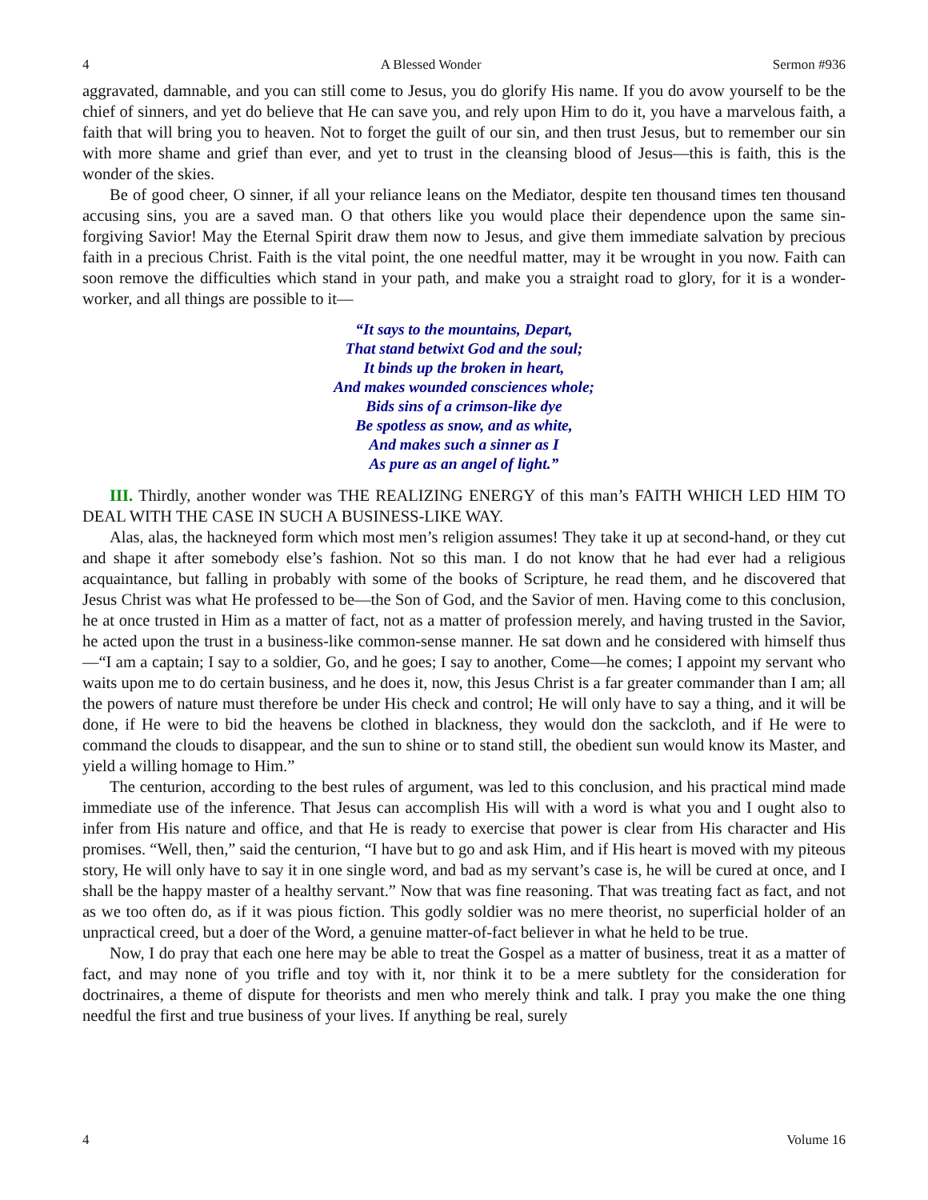4 A Blessed Wonder Sermon #936
aggravated, damnable, and you can still come to Jesus, you do glorify His name. If you do avow yourself to be the chief of sinners, and yet do believe that He can save you, and rely upon Him to do it, you have a marvelous faith, a faith that will bring you to heaven. Not to forget the guilt of our sin, and then trust Jesus, but to remember our sin with more shame and grief than ever, and yet to trust in the cleansing blood of Jesus—this is faith, this is the wonder of the skies.
Be of good cheer, O sinner, if all your reliance leans on the Mediator, despite ten thousand times ten thousand accusing sins, you are a saved man. O that others like you would place their dependence upon the same sin-forgiving Savior! May the Eternal Spirit draw them now to Jesus, and give them immediate salvation by precious faith in a precious Christ. Faith is the vital point, the one needful matter, may it be wrought in you now. Faith can soon remove the difficulties which stand in your path, and make you a straight road to glory, for it is a wonder-worker, and all things are possible to it—
“It says to the mountains, Depart,
That stand betwixt God and the soul;
It binds up the broken in heart,
And makes wounded consciences whole;
Bids sins of a crimson-like dye
Be spotless as snow, and as white,
And makes such a sinner as I
As pure as an angel of light.”
III. Thirdly, another wonder was THE REALIZING ENERGY of this man’s FAITH WHICH LED HIM TO DEAL WITH THE CASE IN SUCH A BUSINESS-LIKE WAY.
Alas, alas, the hackneyed form which most men’s religion assumes! They take it up at second-hand, or they cut and shape it after somebody else’s fashion. Not so this man. I do not know that he had ever had a religious acquaintance, but falling in probably with some of the books of Scripture, he read them, and he discovered that Jesus Christ was what He professed to be—the Son of God, and the Savior of men. Having come to this conclusion, he at once trusted in Him as a matter of fact, not as a matter of profession merely, and having trusted in the Savior, he acted upon the trust in a business-like common-sense manner. He sat down and he considered with himself thus—“I am a captain; I say to a soldier, Go, and he goes; I say to another, Come—he comes; I appoint my servant who waits upon me to do certain business, and he does it, now, this Jesus Christ is a far greater commander than I am; all the powers of nature must therefore be under His check and control; He will only have to say a thing, and it will be done, if He were to bid the heavens be clothed in blackness, they would don the sackcloth, and if He were to command the clouds to disappear, and the sun to shine or to stand still, the obedient sun would know its Master, and yield a willing homage to Him.”
The centurion, according to the best rules of argument, was led to this conclusion, and his practical mind made immediate use of the inference. That Jesus can accomplish His will with a word is what you and I ought also to infer from His nature and office, and that He is ready to exercise that power is clear from His character and His promises. “Well, then,” said the centurion, “I have but to go and ask Him, and if His heart is moved with my piteous story, He will only have to say it in one single word, and bad as my servant’s case is, he will be cured at once, and I shall be the happy master of a healthy servant.” Now that was fine reasoning. That was treating fact as fact, and not as we too often do, as if it was pious fiction. This godly soldier was no mere theorist, no superficial holder of an unpractical creed, but a doer of the Word, a genuine matter-of-fact believer in what he held to be true.
Now, I do pray that each one here may be able to treat the Gospel as a matter of business, treat it as a matter of fact, and may none of you trifle and toy with it, nor think it to be a mere subtlety for the consideration for doctrinaires, a theme of dispute for theorists and men who merely think and talk. I pray you make the one thing needful the first and true business of your lives. If anything be real, surely
4 Volume 16